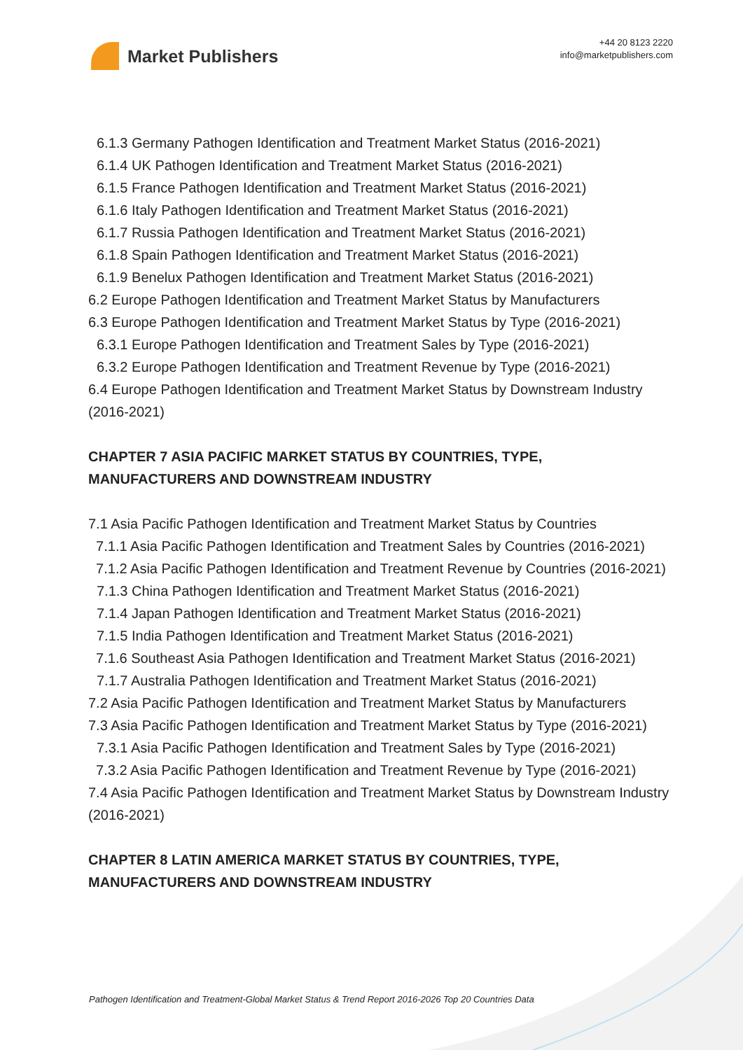Market Publishers
+44 20 8123 2220
info@marketpublishers.com
6.1.3 Germany Pathogen Identification and Treatment Market Status (2016-2021)
6.1.4 UK Pathogen Identification and Treatment Market Status (2016-2021)
6.1.5 France Pathogen Identification and Treatment Market Status (2016-2021)
6.1.6 Italy Pathogen Identification and Treatment Market Status (2016-2021)
6.1.7 Russia Pathogen Identification and Treatment Market Status (2016-2021)
6.1.8 Spain Pathogen Identification and Treatment Market Status (2016-2021)
6.1.9 Benelux Pathogen Identification and Treatment Market Status (2016-2021)
6.2 Europe Pathogen Identification and Treatment Market Status by Manufacturers
6.3 Europe Pathogen Identification and Treatment Market Status by Type (2016-2021)
6.3.1 Europe Pathogen Identification and Treatment Sales by Type (2016-2021)
6.3.2 Europe Pathogen Identification and Treatment Revenue by Type (2016-2021)
6.4 Europe Pathogen Identification and Treatment Market Status by Downstream Industry (2016-2021)
CHAPTER 7 ASIA PACIFIC MARKET STATUS BY COUNTRIES, TYPE, MANUFACTURERS AND DOWNSTREAM INDUSTRY
7.1 Asia Pacific Pathogen Identification and Treatment Market Status by Countries
7.1.1 Asia Pacific Pathogen Identification and Treatment Sales by Countries (2016-2021)
7.1.2 Asia Pacific Pathogen Identification and Treatment Revenue by Countries (2016-2021)
7.1.3 China Pathogen Identification and Treatment Market Status (2016-2021)
7.1.4 Japan Pathogen Identification and Treatment Market Status (2016-2021)
7.1.5 India Pathogen Identification and Treatment Market Status (2016-2021)
7.1.6 Southeast Asia Pathogen Identification and Treatment Market Status (2016-2021)
7.1.7 Australia Pathogen Identification and Treatment Market Status (2016-2021)
7.2 Asia Pacific Pathogen Identification and Treatment Market Status by Manufacturers
7.3 Asia Pacific Pathogen Identification and Treatment Market Status by Type (2016-2021)
7.3.1 Asia Pacific Pathogen Identification and Treatment Sales by Type (2016-2021)
7.3.2 Asia Pacific Pathogen Identification and Treatment Revenue by Type (2016-2021)
7.4 Asia Pacific Pathogen Identification and Treatment Market Status by Downstream Industry (2016-2021)
CHAPTER 8 LATIN AMERICA MARKET STATUS BY COUNTRIES, TYPE, MANUFACTURERS AND DOWNSTREAM INDUSTRY
Pathogen Identification and Treatment-Global Market Status & Trend Report 2016-2026 Top 20 Countries Data